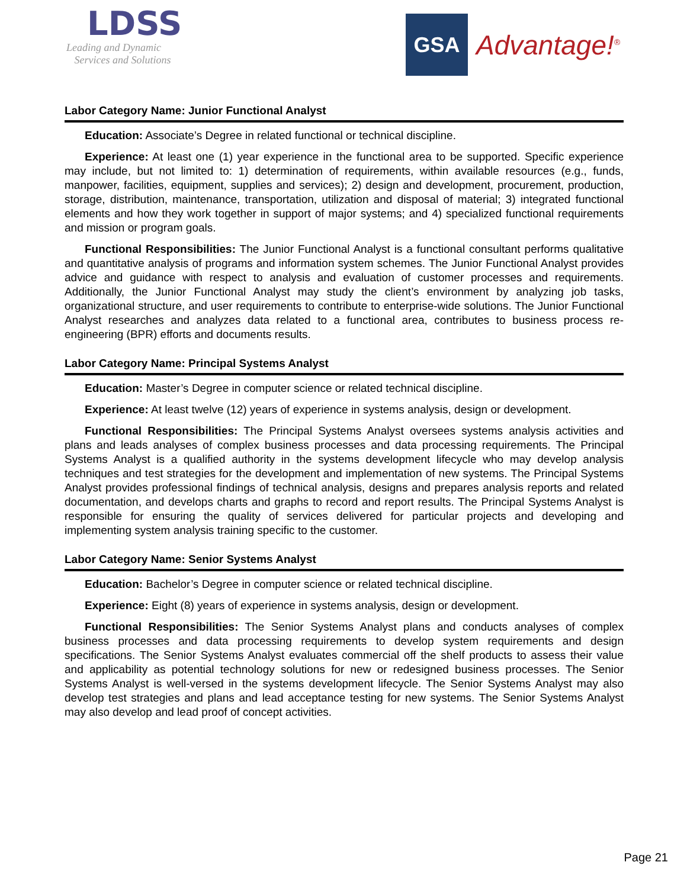LDSS
Leading and Dynamic
Services and Solutions
GSA
Advantage!<sup>®</sup>
Labor Category Name: Junior Functional Analyst
Education: Associate’s Degree in related functional or technical discipline.
Experience: At least one (1) year experience in the functional area to be supported. Specific experience may include, but not limited to: 1) determination of requirements, within available resources (e.g., funds, manpower, facilities, equipment, supplies and services); 2) design and development, procurement, production, storage, distribution, maintenance, transportation, utilization and disposal of material; 3) integrated functional elements and how they work together in support of major systems; and 4) specialized functional requirements and mission or program goals.
Functional Responsibilities: The Junior Functional Analyst is a functional consultant performs qualitative and quantitative analysis of programs and information system schemes. The Junior Functional Analyst provides advice and guidance with respect to analysis and evaluation of customer processes and requirements. Additionally, the Junior Functional Analyst may study the client’s environment by analyzing job tasks, organizational structure, and user requirements to contribute to enterprise-wide solutions. The Junior Functional Analyst researches and analyzes data related to a functional area, contributes to business process re-engineering (BPR) efforts and documents results.
Labor Category Name: Principal Systems Analyst
Education: Master’s Degree in computer science or related technical discipline.
Experience: At least twelve (12) years of experience in systems analysis, design or development.
Functional Responsibilities: The Principal Systems Analyst oversees systems analysis activities and plans and leads analyses of complex business processes and data processing requirements. The Principal Systems Analyst is a qualified authority in the systems development lifecycle who may develop analysis techniques and test strategies for the development and implementation of new systems. The Principal Systems Analyst provides professional findings of technical analysis, designs and prepares analysis reports and related documentation, and develops charts and graphs to record and report results. The Principal Systems Analyst is responsible for ensuring the quality of services delivered for particular projects and developing and implementing system analysis training specific to the customer.
Labor Category Name: Senior Systems Analyst
Education: Bachelor’s Degree in computer science or related technical discipline.
Experience: Eight (8) years of experience in systems analysis, design or development.
Functional Responsibilities: The Senior Systems Analyst plans and conducts analyses of complex business processes and data processing requirements to develop system requirements and design specifications. The Senior Systems Analyst evaluates commercial off the shelf products to assess their value and applicability as potential technology solutions for new or redesigned business processes. The Senior Systems Analyst is well-versed in the systems development lifecycle. The Senior Systems Analyst may also develop test strategies and plans and lead acceptance testing for new systems. The Senior Systems Analyst may also develop and lead proof of concept activities.
Page 21